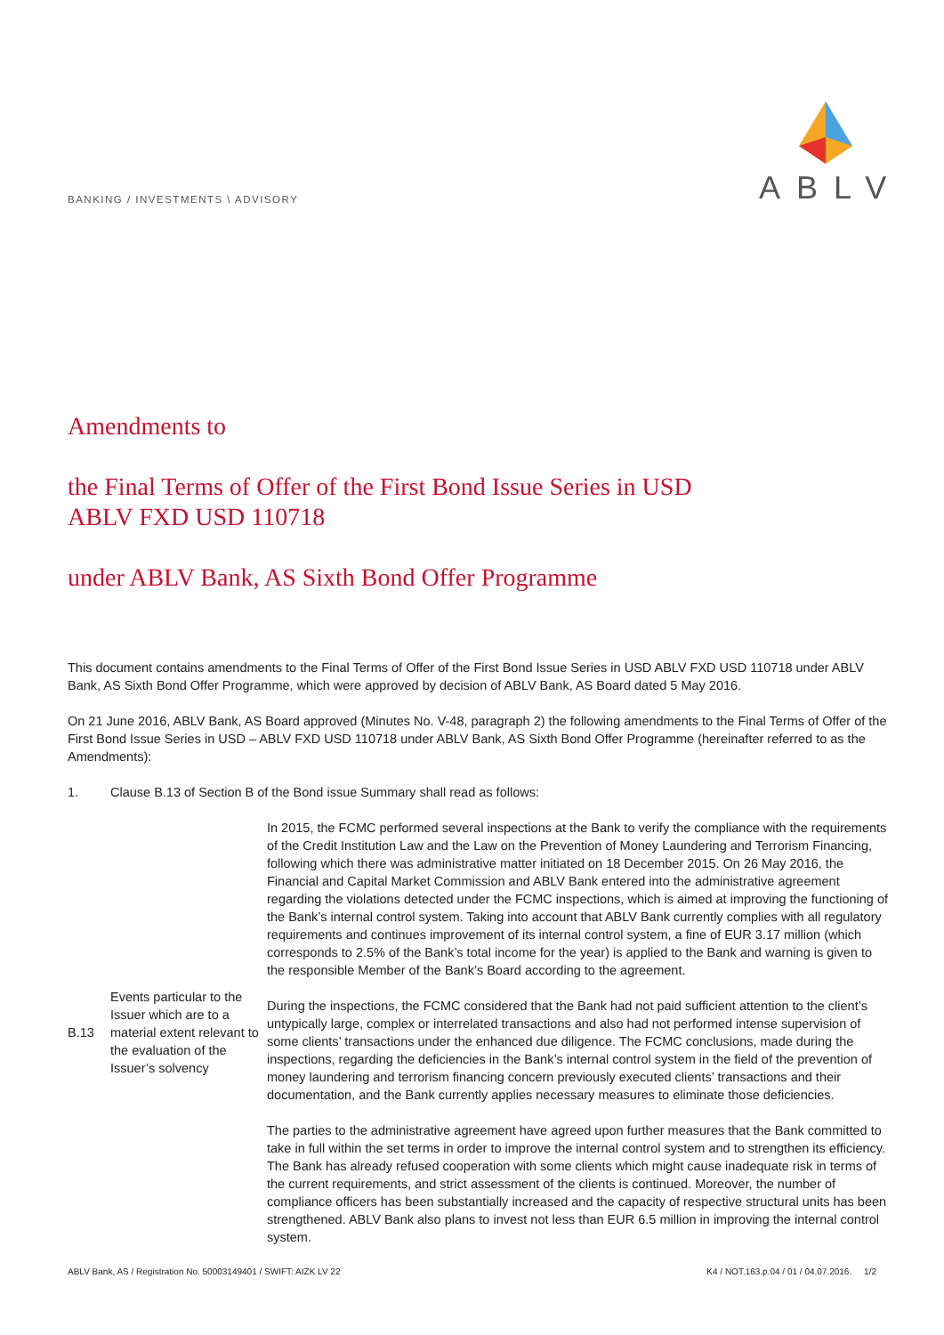BANKING / INVESTMENTS \ ADVISORY
ABLV
Amendments to
the Final Terms of Offer of the First Bond Issue Series in USD
ABLV FXD USD 110718
under ABLV Bank, AS Sixth Bond Offer Programme
This document contains amendments to the Final Terms of Offer of the First Bond Issue Series in USD ABLV FXD USD 110718 under ABLV Bank, AS Sixth Bond Offer Programme, which were approved by decision of ABLV Bank, AS Board dated 5 May 2016.
On 21 June 2016, ABLV Bank, AS Board approved (Minutes No. V-48, paragraph 2) the following amendments to the Final Terms of Offer of the First Bond Issue Series in USD – ABLV FXD USD 110718 under ABLV Bank, AS Sixth Bond Offer Programme (hereinafter referred to as the Amendments):
1. Clause B.13 of Section B of the Bond issue Summary shall read as follows:
| B.13 | Events particular to the Issuer which are to a material extent relevant to the evaluation of the Issuer’s solvency | In 2015, the FCMC performed several inspections at the Bank to verify the compliance with the requirements of the Credit Institution Law and the Law on the Prevention of Money Laundering and Terrorism Financing, following which there was administrative matter initiated on 18 December 2015. On 26 May 2016, the Financial and Capital Market Commission and ABLV Bank entered into the administrative agreement regarding the violations detected under the FCMC inspections, which is aimed at improving the functioning of the Bank’s internal control system. Taking into account that ABLV Bank currently complies with all regulatory requirements and continues improvement of its internal control system, a fine of EUR 3.17 million (which corresponds to 2.5% of the Bank’s total income for the year) is applied to the Bank and warning is given to the responsible Member of the Bank’s Board according to the agreement. During the inspections, the FCMC considered that the Bank had not paid sufficient attention to the client’s untypically large, complex or interrelated transactions and also had not performed intense supervision of some clients’ transactions under the enhanced due diligence. The FCMC conclusions, made during the inspections, regarding the deficiencies in the Bank’s internal control system in the field of the prevention of money laundering and terrorism financing concern previously executed clients’ transactions and their documentation, and the Bank currently applies necessary measures to eliminate those deficiencies. The parties to the administrative agreement have agreed upon further measures that the Bank committed to take in full within the set terms in order to improve the internal control system and to strengthen its efficiency. The Bank has already refused cooperation with some clients which might cause inadequate risk in terms of the current requirements, and strict assessment of the clients is continued. Moreover, the number of compliance officers has been substantially increased and the capacity of respective structural units has been strengthened. ABLV Bank also plans to invest not less than EUR 6.5 million in improving the internal control system. |
ABLV Bank, AS / Registration No. 50003149401 / SWIFT: AIZK LV 22 K4 / NOT.163.p.04 / 01 / 04.07.2016. 1/2